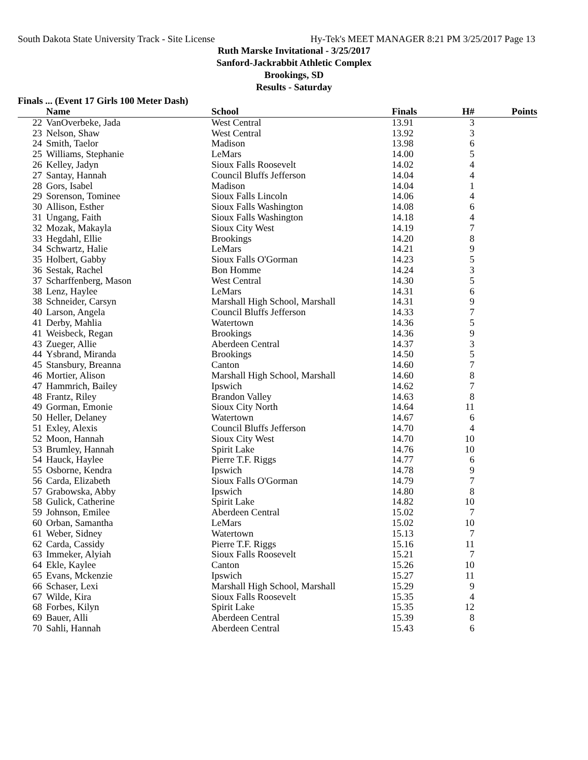South Dakota State University Track - Site License Hy-Tek's MEET MANAGER 8:21 PM 3/25/2017 Page 13
Ruth Marske Invitational - 3/25/2017
Sanford-Jackrabbit Athletic Complex
Brookings, SD
Results - Saturday
Finals ... (Event 17 Girls 100 Meter Dash)
| | Name | School | Finals | H# | Points |
| --- | --- | --- | --- | --- | --- |
| 22 | VanOverbeke, Jada | West Central | 13.91 | 3 | |
| 23 | Nelson, Shaw | West Central | 13.92 | 3 | |
| 24 | Smith, Taelor | Madison | 13.98 | 6 | |
| 25 | Williams, Stephanie | LeMars | 14.00 | 5 | |
| 26 | Kelley, Jadyn | Sioux Falls Roosevelt | 14.02 | 4 | |
| 27 | Santay, Hannah | Council Bluffs Jefferson | 14.04 | 4 | |
| 28 | Gors, Isabel | Madison | 14.04 | 1 | |
| 29 | Sorenson, Tominee | Sioux Falls Lincoln | 14.06 | 4 | |
| 30 | Allison, Esther | Sioux Falls Washington | 14.08 | 6 | |
| 31 | Ungang, Faith | Sioux Falls Washington | 14.18 | 4 | |
| 32 | Mozak, Makayla | Sioux City West | 14.19 | 7 | |
| 33 | Hegdahl, Ellie | Brookings | 14.20 | 8 | |
| 34 | Schwartz, Halie | LeMars | 14.21 | 9 | |
| 35 | Holbert, Gabby | Sioux Falls O'Gorman | 14.23 | 5 | |
| 36 | Sestak, Rachel | Bon Homme | 14.24 | 3 | |
| 37 | Scharffenberg, Mason | West Central | 14.30 | 5 | |
| 38 | Lenz, Haylee | LeMars | 14.31 | 6 | |
| 38 | Schneider, Carsyn | Marshall High School, Marshall | 14.31 | 9 | |
| 40 | Larson, Angela | Council Bluffs Jefferson | 14.33 | 7 | |
| 41 | Derby, Mahlia | Watertown | 14.36 | 5 | |
| 41 | Weisbeck, Regan | Brookings | 14.36 | 9 | |
| 43 | Zueger, Allie | Aberdeen Central | 14.37 | 3 | |
| 44 | Ysbrand, Miranda | Brookings | 14.50 | 5 | |
| 45 | Stansbury, Breanna | Canton | 14.60 | 7 | |
| 46 | Mortier, Alison | Marshall High School, Marshall | 14.60 | 8 | |
| 47 | Hammrich, Bailey | Ipswich | 14.62 | 7 | |
| 48 | Frantz, Riley | Brandon Valley | 14.63 | 8 | |
| 49 | Gorman, Emonie | Sioux City North | 14.64 | 11 | |
| 50 | Heller, Delaney | Watertown | 14.67 | 6 | |
| 51 | Exley, Alexis | Council Bluffs Jefferson | 14.70 | 4 | |
| 52 | Moon, Hannah | Sioux City West | 14.70 | 10 | |
| 53 | Brumley, Hannah | Spirit Lake | 14.76 | 10 | |
| 54 | Hauck, Haylee | Pierre T.F. Riggs | 14.77 | 6 | |
| 55 | Osborne, Kendra | Ipswich | 14.78 | 9 | |
| 56 | Carda, Elizabeth | Sioux Falls O'Gorman | 14.79 | 7 | |
| 57 | Grabowska, Abby | Ipswich | 14.80 | 8 | |
| 58 | Gulick, Catherine | Spirit Lake | 14.82 | 10 | |
| 59 | Johnson, Emilee | Aberdeen Central | 15.02 | 7 | |
| 60 | Orban, Samantha | LeMars | 15.02 | 10 | |
| 61 | Weber, Sidney | Watertown | 15.13 | 7 | |
| 62 | Carda, Cassidy | Pierre T.F. Riggs | 15.16 | 11 | |
| 63 | Immeker, Alyiah | Sioux Falls Roosevelt | 15.21 | 7 | |
| 64 | Ekle, Kaylee | Canton | 15.26 | 10 | |
| 65 | Evans, Mckenzie | Ipswich | 15.27 | 11 | |
| 66 | Schaser, Lexi | Marshall High School, Marshall | 15.29 | 9 | |
| 67 | Wilde, Kira | Sioux Falls Roosevelt | 15.35 | 4 | |
| 68 | Forbes, Kilyn | Spirit Lake | 15.35 | 12 | |
| 69 | Bauer, Alli | Aberdeen Central | 15.39 | 8 | |
| 70 | Sahli, Hannah | Aberdeen Central | 15.43 | 6 | |